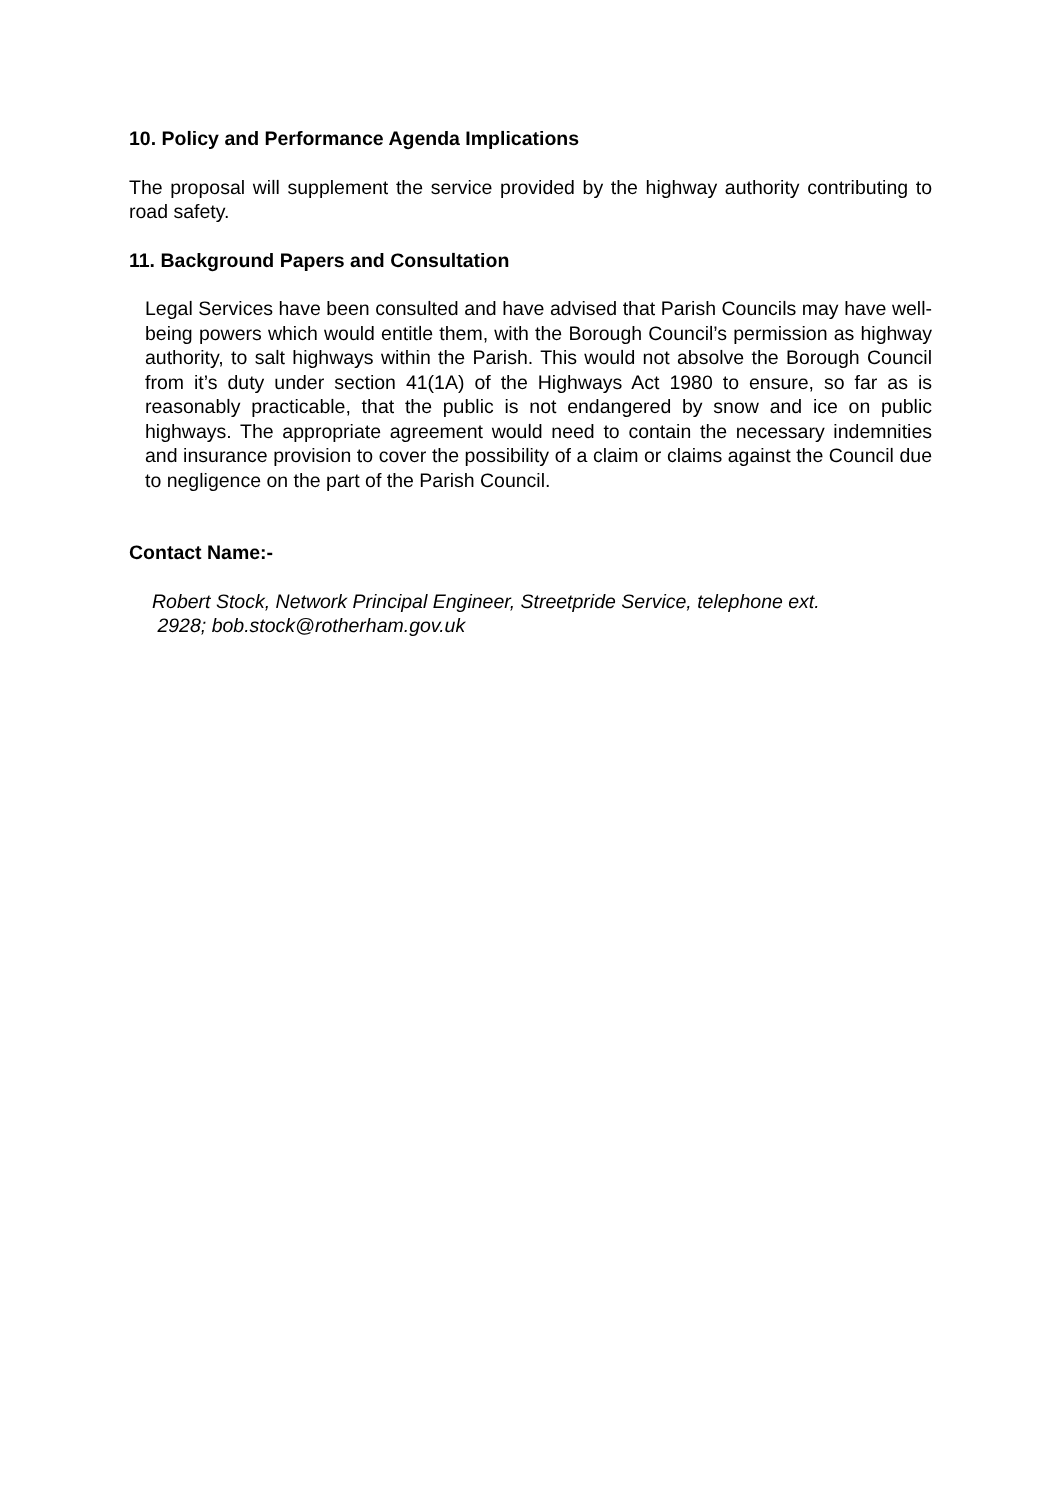10. Policy and Performance Agenda Implications
The proposal will supplement the service provided by the highway authority contributing to road safety.
11. Background Papers and Consultation
Legal Services have been consulted and have advised that Parish Councils may have well-being powers which would entitle them, with the Borough Council’s permission as highway authority, to salt highways within the Parish. This would not absolve the Borough Council from it’s duty under section 41(1A) of the Highways Act 1980 to ensure, so far as is reasonably practicable, that the public is not endangered by snow and ice on public highways. The appropriate agreement would need to contain the necessary indemnities and insurance provision to cover the possibility of a claim or claims against the Council due to negligence on the part of the Parish Council.
Contact Name:-
Robert Stock, Network Principal Engineer, Streetpride Service, telephone ext.
2928; bob.stock@rotherham.gov.uk